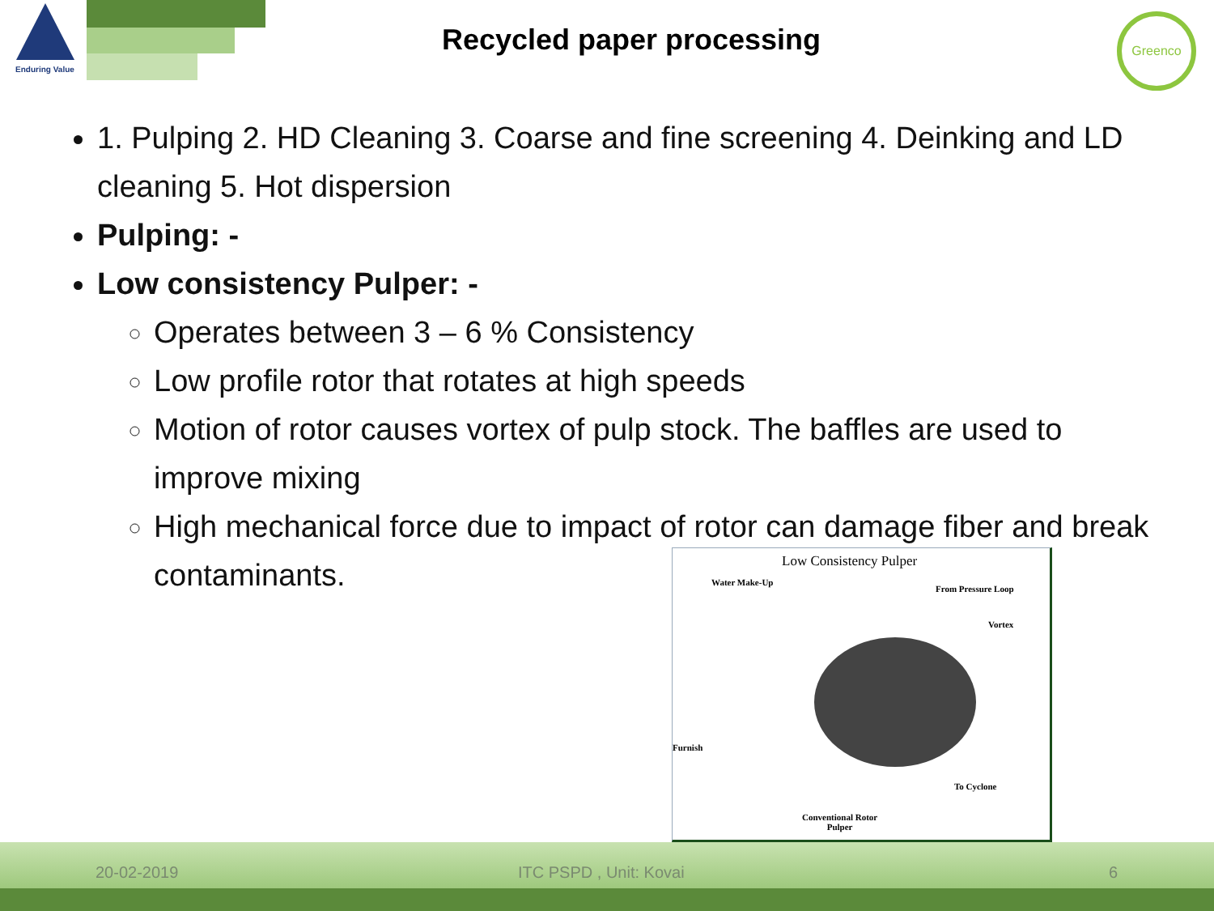Enduring Value
Recycled paper processing
Greenco
1. Pulping 2. HD Cleaning 3. Coarse and fine screening 4. Deinking and LD cleaning 5. Hot dispersion
Pulping: -
Low consistency Pulper: -
Operates between 3 – 6 % Consistency
Low profile rotor that rotates at high speeds
Motion of rotor causes vortex of pulp stock. The baffles are used to improve mixing
High mechanical force due to impact of rotor can damage fiber and break contaminants.
Low Consistency Pulper
Water Make-Up
From Pressure Loop
Vortex
Furnish
To Cyclone
Conventional Rotor
Pulper
20-02-2019 ITC PSPD , Unit: Kovai 6